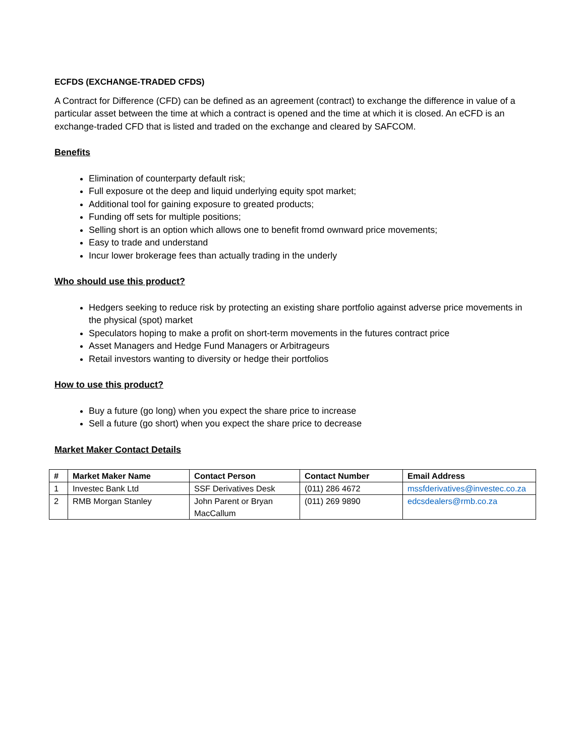ECFDS (EXCHANGE-TRADED CFDS)
A Contract for Difference (CFD) can be defined as an agreement (contract) to exchange the difference in value of a particular asset between the time at which a contract is opened and the time at which it is closed. An eCFD is an exchange-traded CFD that is listed and traded on the exchange and cleared by SAFCOM.
Benefits
Elimination of counterparty default risk;
Full exposure ot the deep and liquid underlying equity spot market;
Additional tool for gaining exposure to greated products;
Funding off sets for multiple positions;
Selling short is an option which allows one to benefit fromd ownward price movements;
Easy to trade and understand
Incur lower brokerage fees than actually trading in the underly
Who should use this product?
Hedgers seeking to reduce risk by protecting an existing share portfolio against adverse price movements in the physical (spot) market
Speculators hoping to make a profit on short-term movements in the futures contract price
Asset Managers and Hedge Fund Managers or Arbitrageurs
Retail investors wanting to diversity or hedge their portfolios
How to use this product?
Buy a future (go long) when you expect the share price to increase
Sell a future (go short) when you expect the share price to decrease
Market Maker Contact Details
| # | Market Maker Name | Contact Person | Contact Number | Email Address |
| --- | --- | --- | --- | --- |
| 1 | Investec Bank Ltd | SSF Derivatives Desk | (011) 286 4672 | mssfderivatives@investec.co.za |
| 2 | RMB Morgan Stanley | John Parent or Bryan MacCallum | (011) 269 9890 | edcsdealers@rmb.co.za |